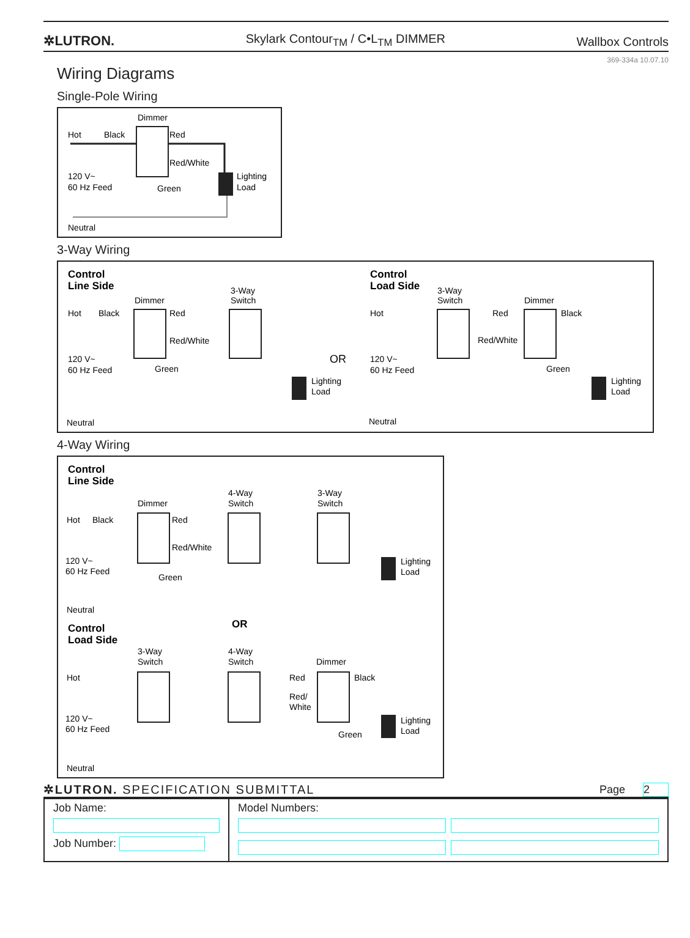✲LUTRON. Skylark Contour<sub>TM</sub> / C•L<sub>TM</sub> DIMMER Wallbox Controls
369-334a 10.07.10
Wiring Diagrams
Single-Pole Wiring
Dimmer
Hot
Black
Red
Red/White
120 V~
60 Hz Feed
Green
Lighting
Load
Neutral
3-Way Wiring
Control
Line Side
Dimmer
3-Way
Switch
Hot
Black
Red
Red/White
120 V~
60 Hz Feed
Green
OR
Lighting
Load
Neutral
Control
Load Side
3-Way
Switch
Dimmer
Hot
Red
Black
Red/White
120 V~
60 Hz Feed
Green
Lighting
Load
Neutral
4-Way Wiring
Control
Line Side
4-Way
Switch
3-Way
Switch
Dimmer
Hot
Black
Red
Red/White
120 V~
60 Hz Feed
Green
Lighting
Load
Neutral
OR
Control
Load Side
3-Way
Switch
4-Way
Switch
Dimmer
Hot
Red
Black
Red/
White
120 V~
60 Hz Feed
Green
Lighting
Load
Neutral
✲LUTRON. SPECIFICATION SUBMITTAL Page 2
| Job Name: Job Number: | Model Numbers: |